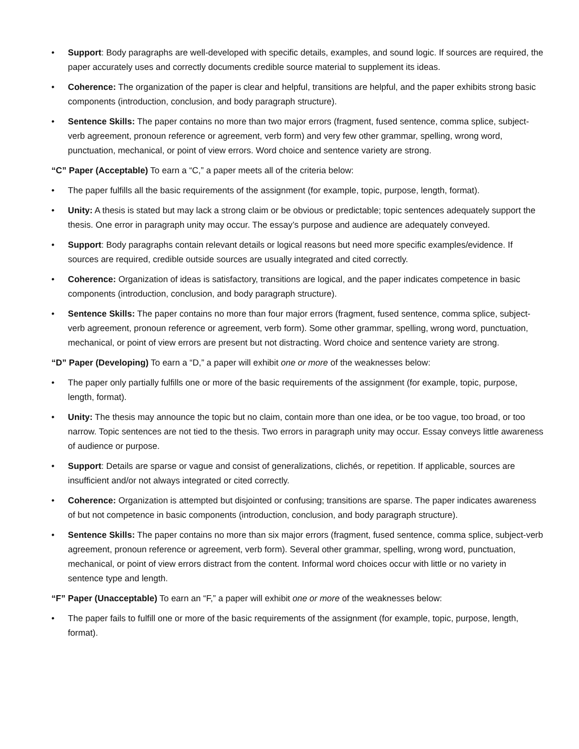• Support: Body paragraphs are well-developed with specific details, examples, and sound logic. If sources are required, the paper accurately uses and correctly documents credible source material to supplement its ideas.
• Coherence: The organization of the paper is clear and helpful, transitions are helpful, and the paper exhibits strong basic components (introduction, conclusion, and body paragraph structure).
• Sentence Skills: The paper contains no more than two major errors (fragment, fused sentence, comma splice, subject-verb agreement, pronoun reference or agreement, verb form) and very few other grammar, spelling, wrong word, punctuation, mechanical, or point of view errors. Word choice and sentence variety are strong.
“C” Paper (Acceptable) To earn a “C,” a paper meets all of the criteria below:
• The paper fulfills all the basic requirements of the assignment (for example, topic, purpose, length, format).
• Unity: A thesis is stated but may lack a strong claim or be obvious or predictable; topic sentences adequately support the thesis. One error in paragraph unity may occur. The essay’s purpose and audience are adequately conveyed.
• Support: Body paragraphs contain relevant details or logical reasons but need more specific examples/evidence. If sources are required, credible outside sources are usually integrated and cited correctly.
• Coherence: Organization of ideas is satisfactory, transitions are logical, and the paper indicates competence in basic components (introduction, conclusion, and body paragraph structure).
• Sentence Skills: The paper contains no more than four major errors (fragment, fused sentence, comma splice, subject-verb agreement, pronoun reference or agreement, verb form). Some other grammar, spelling, wrong word, punctuation, mechanical, or point of view errors are present but not distracting. Word choice and sentence variety are strong.
“D” Paper (Developing) To earn a “D,” a paper will exhibit one or more of the weaknesses below:
• The paper only partially fulfills one or more of the basic requirements of the assignment (for example, topic, purpose, length, format).
• Unity: The thesis may announce the topic but no claim, contain more than one idea, or be too vague, too broad, or too narrow. Topic sentences are not tied to the thesis. Two errors in paragraph unity may occur. Essay conveys little awareness of audience or purpose.
• Support: Details are sparse or vague and consist of generalizations, clichés, or repetition. If applicable, sources are insufficient and/or not always integrated or cited correctly.
• Coherence: Organization is attempted but disjointed or confusing; transitions are sparse. The paper indicates awareness of but not competence in basic components (introduction, conclusion, and body paragraph structure).
• Sentence Skills: The paper contains no more than six major errors (fragment, fused sentence, comma splice, subject-verb agreement, pronoun reference or agreement, verb form). Several other grammar, spelling, wrong word, punctuation, mechanical, or point of view errors distract from the content. Informal word choices occur with little or no variety in sentence type and length.
“F” Paper (Unacceptable) To earn an “F,” a paper will exhibit one or more of the weaknesses below:
• The paper fails to fulfill one or more of the basic requirements of the assignment (for example, topic, purpose, length, format).